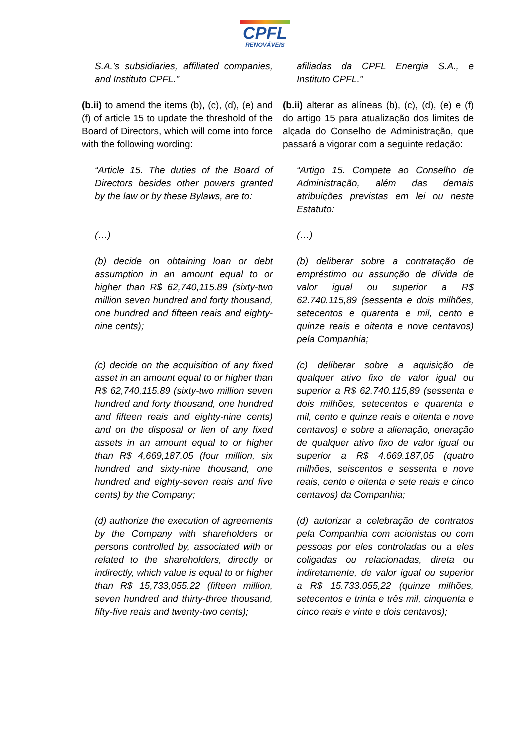CPFL
RENOVÁVEIS
S.A.’s subsidiaries, affiliated companies, and Instituto CPFL.”
(b.ii) to amend the items (b), (c), (d), (e) and (f) of article 15 to update the threshold of the Board of Directors, which will come into force with the following wording:
“Article 15. The duties of the Board of Directors besides other powers granted by the law or by these Bylaws, are to:
(…)
(b) decide on obtaining loan or debt assumption in an amount equal to or higher than R$ 62,740,115.89 (sixty-two million seven hundred and forty thousand, one hundred and fifteen reais and eighty-nine cents);
(c) decide on the acquisition of any fixed asset in an amount equal to or higher than R$ 62,740,115.89 (sixty-two million seven hundred and forty thousand, one hundred and fifteen reais and eighty-nine cents) and on the disposal or lien of any fixed assets in an amount equal to or higher than R$ 4,669,187.05 (four million, six hundred and sixty-nine thousand, one hundred and eighty-seven reais and five cents) by the Company;
(d) authorize the execution of agreements by the Company with shareholders or persons controlled by, associated with or related to the shareholders, directly or indirectly, which value is equal to or higher than R$ 15,733,055.22 (fifteen million, seven hundred and thirty-three thousand, fifty-five reais and twenty-two cents);
afiliadas da CPFL Energia S.A., e Instituto CPFL.”
(b.ii) alterar as alíneas (b), (c), (d), (e) e (f) do artigo 15 para atualização dos limites de alçada do Conselho de Administração, que passará a vigorar com a seguinte redação:
“Artigo 15. Compete ao Conselho de Administração, além das demais atribuições previstas em lei ou neste Estatuto:
(…)
(b) deliberar sobre a contratação de empréstimo ou assunção de dívida de valor igual ou superior a R$ 62.740.115,89 (sessenta e dois milhões, setecentos e quarenta e mil, cento e quinze reais e oitenta e nove centavos) pela Companhia;
(c) deliberar sobre a aquisição de qualquer ativo fixo de valor igual ou superior a R$ 62.740.115,89 (sessenta e dois milhões, setecentos e quarenta e mil, cento e quinze reais e oitenta e nove centavos) e sobre a alienação, oneração de qualquer ativo fixo de valor igual ou superior a R$ 4.669.187,05 (quatro milhões, seiscentos e sessenta e nove reais, cento e oitenta e sete reais e cinco centavos) da Companhia;
(d) autorizar a celebração de contratos pela Companhia com acionistas ou com pessoas por eles controladas ou a eles coligadas ou relacionadas, direta ou indiretamente, de valor igual ou superior a R$ 15.733.055,22 (quinze milhões, setecentos e trinta e três mil, cinquenta e cinco reais e vinte e dois centavos);